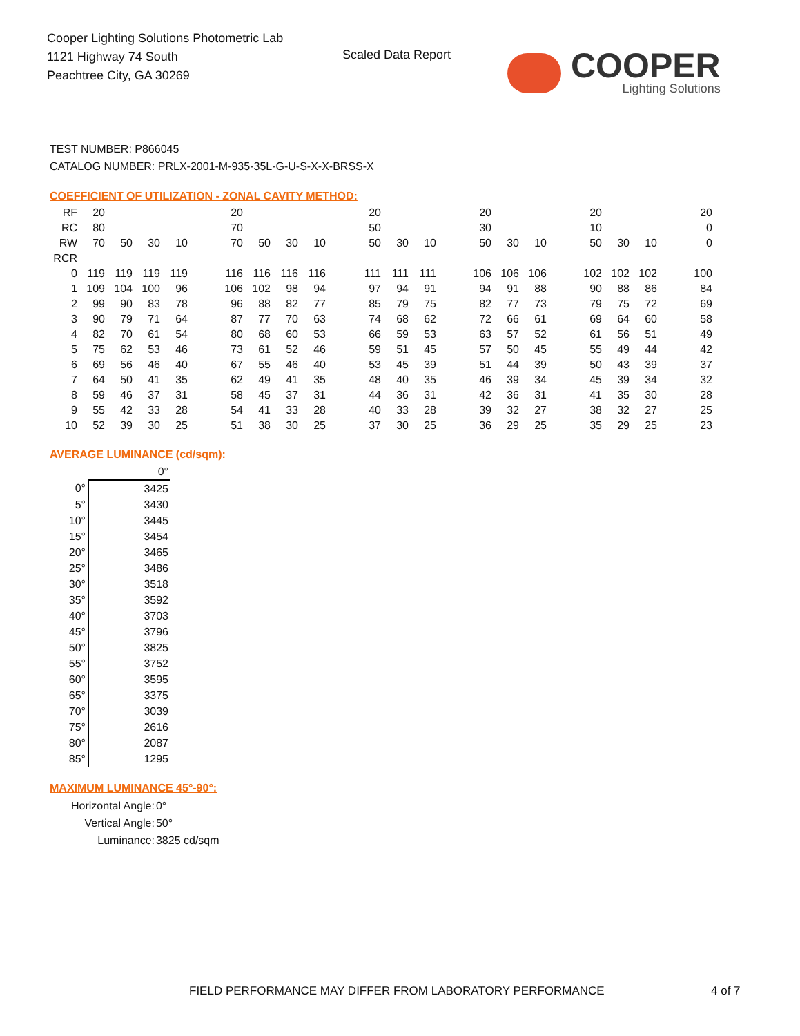Cooper Lighting Solutions Photometric Lab
1121 Highway 74 South
Peachtree City, GA 30269
Scaled Data Report
COOPER
Lighting Solutions
TEST NUMBER: P866045
CATALOG NUMBER: PRLX-2001-M-935-35L-G-U-S-X-X-BRSS-X
COEFFICIENT OF UTILIZATION - ZONAL CAVITY METHOD:
| RF | 20 | | | | | 20 | | | | | 20 | | | | 20 | | | | 20 | | | | 20 |
| RC | 80 | | | | | 70 | | | | | 50 | | | | 30 | | | | 10 | | | | 0 |
| RW | 70 | 50 | 30 | 10 | | 70 | 50 | 30 | 10 | | 50 | 30 | 10 | | 50 | 30 | 10 | | 50 | 30 | 10 | | 0 |
| RCR | | | | | | | | | | | | | | | | | | | | | | | |
| 0 | 119 | 119 | 119 | 119 | | 116 | 116 | 116 | 116 | | 111 | 111 | 111 | | 106 | 106 | 106 | | 102 | 102 | 102 | | 100 |
| 1 | 109 | 104 | 100 | 96 | | 106 | 102 | 98 | 94 | | 97 | 94 | 91 | | 94 | 91 | 88 | | 90 | 88 | 86 | | 84 |
| 2 | 99 | 90 | 83 | 78 | | 96 | 88 | 82 | 77 | | 85 | 79 | 75 | | 82 | 77 | 73 | | 79 | 75 | 72 | | 69 |
| 3 | 90 | 79 | 71 | 64 | | 87 | 77 | 70 | 63 | | 74 | 68 | 62 | | 72 | 66 | 61 | | 69 | 64 | 60 | | 58 |
| 4 | 82 | 70 | 61 | 54 | | 80 | 68 | 60 | 53 | | 66 | 59 | 53 | | 63 | 57 | 52 | | 61 | 56 | 51 | | 49 |
| 5 | 75 | 62 | 53 | 46 | | 73 | 61 | 52 | 46 | | 59 | 51 | 45 | | 57 | 50 | 45 | | 55 | 49 | 44 | | 42 |
| 6 | 69 | 56 | 46 | 40 | | 67 | 55 | 46 | 40 | | 53 | 45 | 39 | | 51 | 44 | 39 | | 50 | 43 | 39 | | 37 |
| 7 | 64 | 50 | 41 | 35 | | 62 | 49 | 41 | 35 | | 48 | 40 | 35 | | 46 | 39 | 34 | | 45 | 39 | 34 | | 32 |
| 8 | 59 | 46 | 37 | 31 | | 58 | 45 | 37 | 31 | | 44 | 36 | 31 | | 42 | 36 | 31 | | 41 | 35 | 30 | | 28 |
| 9 | 55 | 42 | 33 | 28 | | 54 | 41 | 33 | 28 | | 40 | 33 | 28 | | 39 | 32 | 27 | | 38 | 32 | 27 | | 25 |
| 10 | 52 | 39 | 30 | 25 | | 51 | 38 | 30 | 25 | | 37 | 30 | 25 | | 36 | 29 | 25 | | 35 | 29 | 25 | | 23 |
AVERAGE LUMINANCE (cd/sqm):
| | 0° |
| 0° | 3425 |
| 5° | 3430 |
| 10° | 3445 |
| 15° | 3454 |
| 20° | 3465 |
| 25° | 3486 |
| 30° | 3518 |
| 35° | 3592 |
| 40° | 3703 |
| 45° | 3796 |
| 50° | 3825 |
| 55° | 3752 |
| 60° | 3595 |
| 65° | 3375 |
| 70° | 3039 |
| 75° | 2616 |
| 80° | 2087 |
| 85° | 1295 |
MAXIMUM LUMINANCE 45°-90°:
| Horizontal Angle: | 0° |
| Vertical Angle: | 50° |
| Luminance: | 3825 cd/sqm |
FIELD PERFORMANCE MAY DIFFER FROM LABORATORY PERFORMANCE
4 of 7